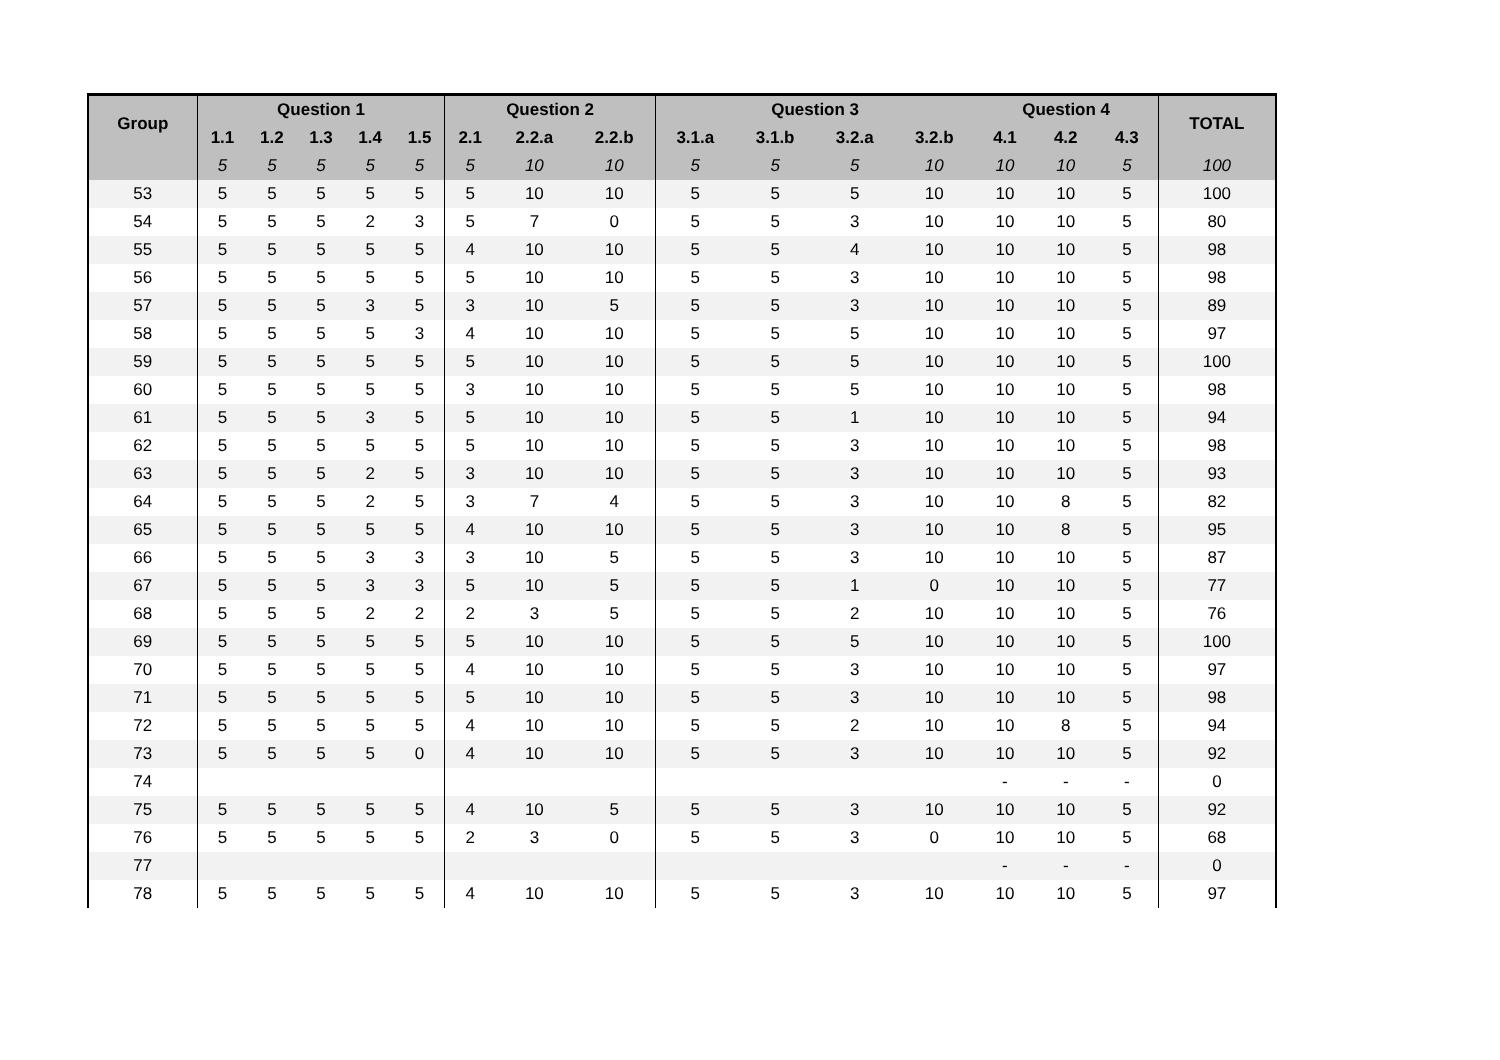| Group | Question 1 | | | | | Question 2 | | | Question 3 | | | | Question 4 | | | TOTAL |
| --- | --- | --- | --- | --- | --- | --- | --- | --- | --- | --- | --- | --- | --- | --- | --- | --- |
| | 1.1 | 1.2 | 1.3 | 1.4 | 1.5 | 2.1 | 2.2.a | 2.2.b | 3.1.a | 3.1.b | 3.2.a | 3.2.b | 4.1 | 4.2 | 4.3 | |
| | 5 | 5 | 5 | 5 | 5 | 5 | 10 | 10 | 5 | 5 | 5 | 10 | 10 | 10 | 5 | 100 |
| 53 | 5 | 5 | 5 | 5 | 5 | 5 | 10 | 10 | 5 | 5 | 5 | 10 | 10 | 10 | 5 | 100 |
| 54 | 5 | 5 | 5 | 2 | 3 | 5 | 7 | 0 | 5 | 5 | 3 | 10 | 10 | 10 | 5 | 80 |
| 55 | 5 | 5 | 5 | 5 | 5 | 4 | 10 | 10 | 5 | 5 | 4 | 10 | 10 | 10 | 5 | 98 |
| 56 | 5 | 5 | 5 | 5 | 5 | 5 | 10 | 10 | 5 | 5 | 3 | 10 | 10 | 10 | 5 | 98 |
| 57 | 5 | 5 | 5 | 3 | 5 | 3 | 10 | 5 | 5 | 5 | 3 | 10 | 10 | 10 | 5 | 89 |
| 58 | 5 | 5 | 5 | 5 | 3 | 4 | 10 | 10 | 5 | 5 | 5 | 10 | 10 | 10 | 5 | 97 |
| 59 | 5 | 5 | 5 | 5 | 5 | 5 | 10 | 10 | 5 | 5 | 5 | 10 | 10 | 10 | 5 | 100 |
| 60 | 5 | 5 | 5 | 5 | 5 | 3 | 10 | 10 | 5 | 5 | 5 | 10 | 10 | 10 | 5 | 98 |
| 61 | 5 | 5 | 5 | 3 | 5 | 5 | 10 | 10 | 5 | 5 | 1 | 10 | 10 | 10 | 5 | 94 |
| 62 | 5 | 5 | 5 | 5 | 5 | 5 | 10 | 10 | 5 | 5 | 3 | 10 | 10 | 10 | 5 | 98 |
| 63 | 5 | 5 | 5 | 2 | 5 | 3 | 10 | 10 | 5 | 5 | 3 | 10 | 10 | 10 | 5 | 93 |
| 64 | 5 | 5 | 5 | 2 | 5 | 3 | 7 | 4 | 5 | 5 | 3 | 10 | 10 | 8 | 5 | 82 |
| 65 | 5 | 5 | 5 | 5 | 5 | 4 | 10 | 10 | 5 | 5 | 3 | 10 | 10 | 8 | 5 | 95 |
| 66 | 5 | 5 | 5 | 3 | 3 | 3 | 10 | 5 | 5 | 5 | 3 | 10 | 10 | 10 | 5 | 87 |
| 67 | 5 | 5 | 5 | 3 | 3 | 5 | 10 | 5 | 5 | 5 | 1 | 0 | 10 | 10 | 5 | 77 |
| 68 | 5 | 5 | 5 | 2 | 2 | 2 | 3 | 5 | 5 | 5 | 2 | 10 | 10 | 10 | 5 | 76 |
| 69 | 5 | 5 | 5 | 5 | 5 | 5 | 10 | 10 | 5 | 5 | 5 | 10 | 10 | 10 | 5 | 100 |
| 70 | 5 | 5 | 5 | 5 | 5 | 4 | 10 | 10 | 5 | 5 | 3 | 10 | 10 | 10 | 5 | 97 |
| 71 | 5 | 5 | 5 | 5 | 5 | 5 | 10 | 10 | 5 | 5 | 3 | 10 | 10 | 10 | 5 | 98 |
| 72 | 5 | 5 | 5 | 5 | 5 | 4 | 10 | 10 | 5 | 5 | 2 | 10 | 10 | 8 | 5 | 94 |
| 73 | 5 | 5 | 5 | 5 | 0 | 4 | 10 | 10 | 5 | 5 | 3 | 10 | 10 | 10 | 5 | 92 |
| 74 | | | | | | | | | | | | | - | - | - | 0 |
| 75 | 5 | 5 | 5 | 5 | 5 | 4 | 10 | 5 | 5 | 5 | 3 | 10 | 10 | 10 | 5 | 92 |
| 76 | 5 | 5 | 5 | 5 | 5 | 2 | 3 | 0 | 5 | 5 | 3 | 0 | 10 | 10 | 5 | 68 |
| 77 | | | | | | | | | | | | | - | - | - | 0 |
| 78 | 5 | 5 | 5 | 5 | 5 | 4 | 10 | 10 | 5 | 5 | 3 | 10 | 10 | 10 | 5 | 97 |